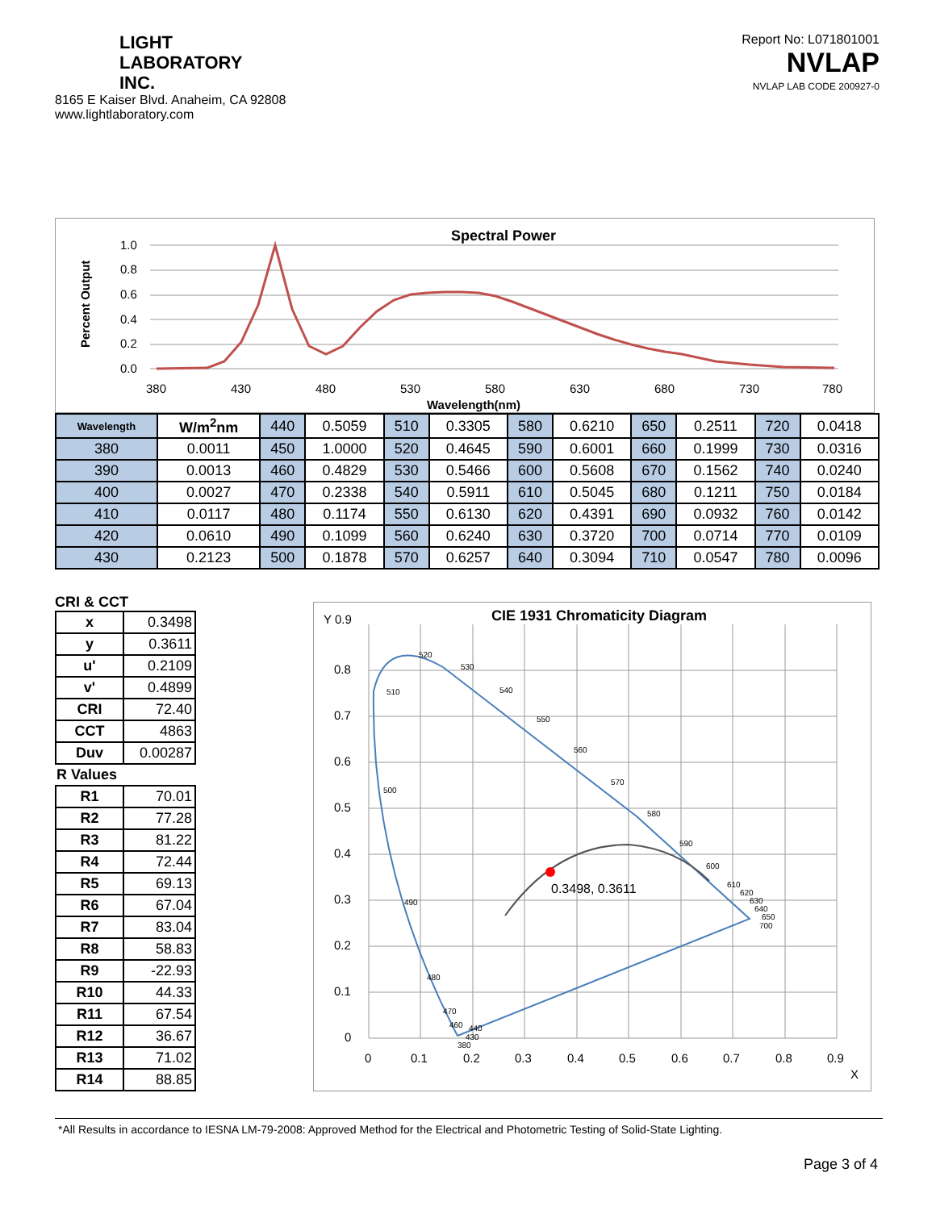LIGHT
LABORATORY
INC.
8165 E Kaiser Blvd. Anaheim, CA 92808
www.lightlaboratory.com
Report No: L071801001
NVLAP
NVLAP LAB CODE 200927-0
Spectral Power
Percent Output
1.0
0.8
0.6
0.4
0.2
0.0
380
430
480
530
580
630
680
730
780
Wavelength(nm)
| Wavelength | W/m<sup>2</sup>nm | 440 | 0.5059 | 510 | 0.3305 | 580 | 0.6210 | 650 | 0.2511 | 720 | 0.0418 |
| 380 | 0.0011 | 450 | 1.0000 | 520 | 0.4645 | 590 | 0.6001 | 660 | 0.1999 | 730 | 0.0316 |
| 390 | 0.0013 | 460 | 0.4829 | 530 | 0.5466 | 600 | 0.5608 | 670 | 0.1562 | 740 | 0.0240 |
| 400 | 0.0027 | 470 | 0.2338 | 540 | 0.5911 | 610 | 0.5045 | 680 | 0.1211 | 750 | 0.0184 |
| 410 | 0.0117 | 480 | 0.1174 | 550 | 0.6130 | 620 | 0.4391 | 690 | 0.0932 | 760 | 0.0142 |
| 420 | 0.0610 | 490 | 0.1099 | 560 | 0.6240 | 630 | 0.3720 | 700 | 0.0714 | 770 | 0.0109 |
| 430 | 0.2123 | 500 | 0.1878 | 570 | 0.6257 | 640 | 0.3094 | 710 | 0.0547 | 780 | 0.0096 |
CRI & CCT
| x | 0.3498 |
| y | 0.3611 |
| u' | 0.2109 |
| v' | 0.4899 |
| CRI | 72.40 |
| CCT | 4863 |
| Duv | 0.00287 |
| R Values | |
| R1 | 70.01 |
| R2 | 77.28 |
| R3 | 81.22 |
| R4 | 72.44 |
| R5 | 69.13 |
| R6 | 67.04 |
| R7 | 83.04 |
| R8 | 58.83 |
| R9 | -22.93 |
| R10 | 44.33 |
| R11 | 67.54 |
| R12 | 36.67 |
| R13 | 71.02 |
| R14 | 88.85 |
CIE 1931 Chromaticity Diagram
Y 0.9
0.8
0.7
0.6
0.5
0.4
0.3
0.2
0.1
0
0
0.1
0.2
0.3
0.4
0.5
0.6
0.7
0.8
0.9
X
0.3498, 0.3611
520
530
510
540
550
560
570
580
590
600
500
490
480
470
460
440
430
380
610
620
630
640
650
700
*All Results in accordance to IESNA LM-79-2008: Approved Method for the Electrical and Photometric Testing of Solid-State Lighting.
Page 3 of 4